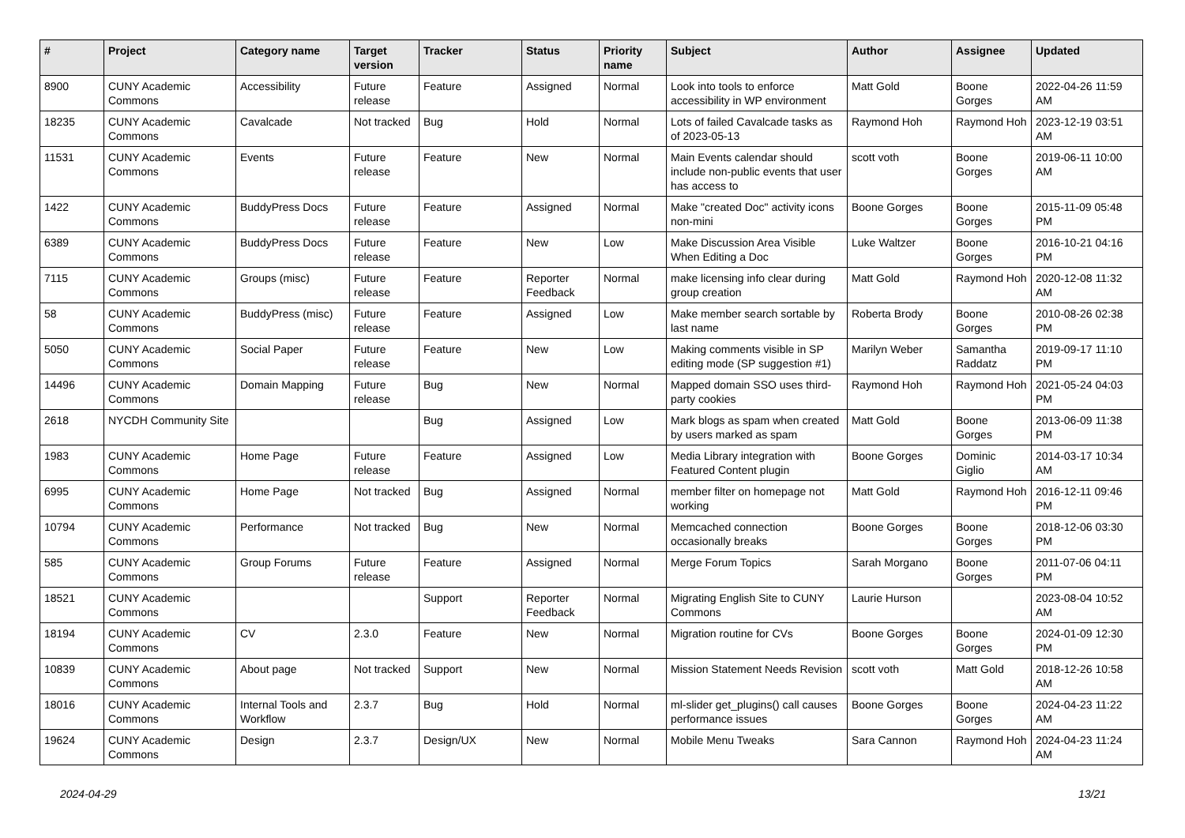| # | Project | Category name | Target version | Tracker | Status | Priority name | Subject | Author | Assignee | Updated |
| --- | --- | --- | --- | --- | --- | --- | --- | --- | --- | --- |
| 8900 | CUNY Academic Commons | Accessibility | Future release | Feature | Assigned | Normal | Look into tools to enforce accessibility in WP environment | Matt Gold | Boone Gorges | 2022-04-26 11:59 AM |
| 18235 | CUNY Academic Commons | Cavalcade | Not tracked | Bug | Hold | Normal | Lots of failed Cavalcade tasks as of 2023-05-13 | Raymond Hoh | Raymond Hoh | 2023-12-19 03:51 AM |
| 11531 | CUNY Academic Commons | Events | Future release | Feature | New | Normal | Main Events calendar should include non-public events that user has access to | scott voth | Boone Gorges | 2019-06-11 10:00 AM |
| 1422 | CUNY Academic Commons | BuddyPress Docs | Future release | Feature | Assigned | Normal | Make "created Doc" activity icons non-mini | Boone Gorges | Boone Gorges | 2015-11-09 05:48 PM |
| 6389 | CUNY Academic Commons | BuddyPress Docs | Future release | Feature | New | Low | Make Discussion Area Visible When Editing a Doc | Luke Waltzer | Boone Gorges | 2016-10-21 04:16 PM |
| 7115 | CUNY Academic Commons | Groups (misc) | Future release | Feature | Reporter Feedback | Normal | make licensing info clear during group creation | Matt Gold | Raymond Hoh | 2020-12-08 11:32 AM |
| 58 | CUNY Academic Commons | BuddyPress (misc) | Future release | Feature | Assigned | Low | Make member search sortable by last name | Roberta Brody | Boone Gorges | 2010-08-26 02:38 PM |
| 5050 | CUNY Academic Commons | Social Paper | Future release | Feature | New | Low | Making comments visible in SP editing mode (SP suggestion #1) | Marilyn Weber | Samantha Raddatz | 2019-09-17 11:10 PM |
| 14496 | CUNY Academic Commons | Domain Mapping | Future release | Bug | New | Normal | Mapped domain SSO uses third-party cookies | Raymond Hoh | Raymond Hoh | 2021-05-24 04:03 PM |
| 2618 | NYCDH Community Site | | | Bug | Assigned | Low | Mark blogs as spam when created by users marked as spam | Matt Gold | Boone Gorges | 2013-06-09 11:38 PM |
| 1983 | CUNY Academic Commons | Home Page | Future release | Feature | Assigned | Low | Media Library integration with Featured Content plugin | Boone Gorges | Dominic Giglio | 2014-03-17 10:34 AM |
| 6995 | CUNY Academic Commons | Home Page | Not tracked | Bug | Assigned | Normal | member filter on homepage not working | Matt Gold | Raymond Hoh | 2016-12-11 09:46 PM |
| 10794 | CUNY Academic Commons | Performance | Not tracked | Bug | New | Normal | Memcached connection occasionally breaks | Boone Gorges | Boone Gorges | 2018-12-06 03:30 PM |
| 585 | CUNY Academic Commons | Group Forums | Future release | Feature | Assigned | Normal | Merge Forum Topics | Sarah Morgano | Boone Gorges | 2011-07-06 04:11 PM |
| 18521 | CUNY Academic Commons | | | Support | Reporter Feedback | Normal | Migrating English Site to CUNY Commons | Laurie Hurson | | 2023-08-04 10:52 AM |
| 18194 | CUNY Academic Commons | CV | 2.3.0 | Feature | New | Normal | Migration routine for CVs | Boone Gorges | Boone Gorges | 2024-01-09 12:30 PM |
| 10839 | CUNY Academic Commons | About page | Not tracked | Support | New | Normal | Mission Statement Needs Revision | scott voth | Matt Gold | 2018-12-26 10:58 AM |
| 18016 | CUNY Academic Commons | Internal Tools and Workflow | 2.3.7 | Bug | Hold | Normal | ml-slider get_plugins() call causes performance issues | Boone Gorges | Boone Gorges | 2024-04-23 11:22 AM |
| 19624 | CUNY Academic Commons | Design | 2.3.7 | Design/UX | New | Normal | Mobile Menu Tweaks | Sara Cannon | Raymond Hoh | 2024-04-23 11:24 AM |
2024-04-29 13/21